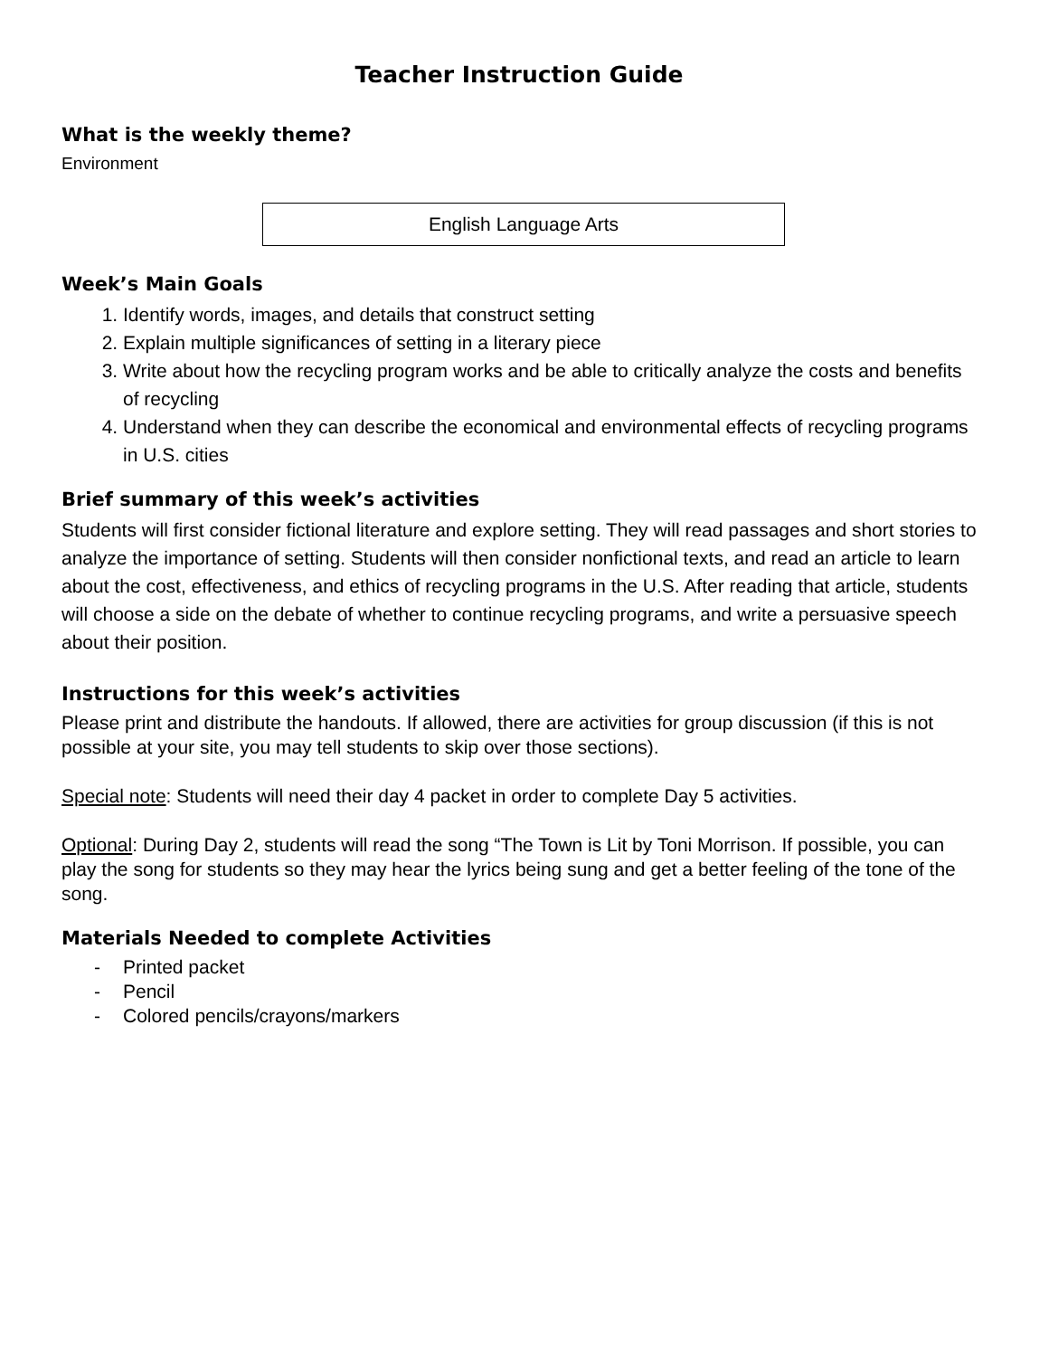Teacher Instruction Guide
What is the weekly theme?
Environment
English Language Arts
Week’s Main Goals
1. Identify words, images, and details that construct setting
2. Explain multiple significances of setting in a literary piece
3. Write about how the recycling program works and be able to critically analyze the costs and benefits of recycling
4. Understand when they can describe the economical and environmental effects of recycling programs in U.S. cities
Brief summary of this week’s activities
Students will first consider fictional literature and explore setting. They will read passages and short stories to analyze the importance of setting. Students will then consider nonfictional texts, and read an article to learn about the cost, effectiveness, and ethics of recycling programs in the U.S. After reading that article, students will choose a side on the debate of whether to continue recycling programs, and write a persuasive speech about their position.
Instructions for this week’s activities
Please print and distribute the handouts. If allowed, there are activities for group discussion (if this is not possible at your site, you may tell students to skip over those sections).
Special note: Students will need their day 4 packet in order to complete Day 5 activities.
Optional: During Day 2, students will read the song “The Town is Lit by Toni Morrison. If possible, you can play the song for students so they may hear the lyrics being sung and get a better feeling of the tone of the song.
Materials Needed to complete Activities
- Printed packet
- Pencil
- Colored pencils/crayons/markers